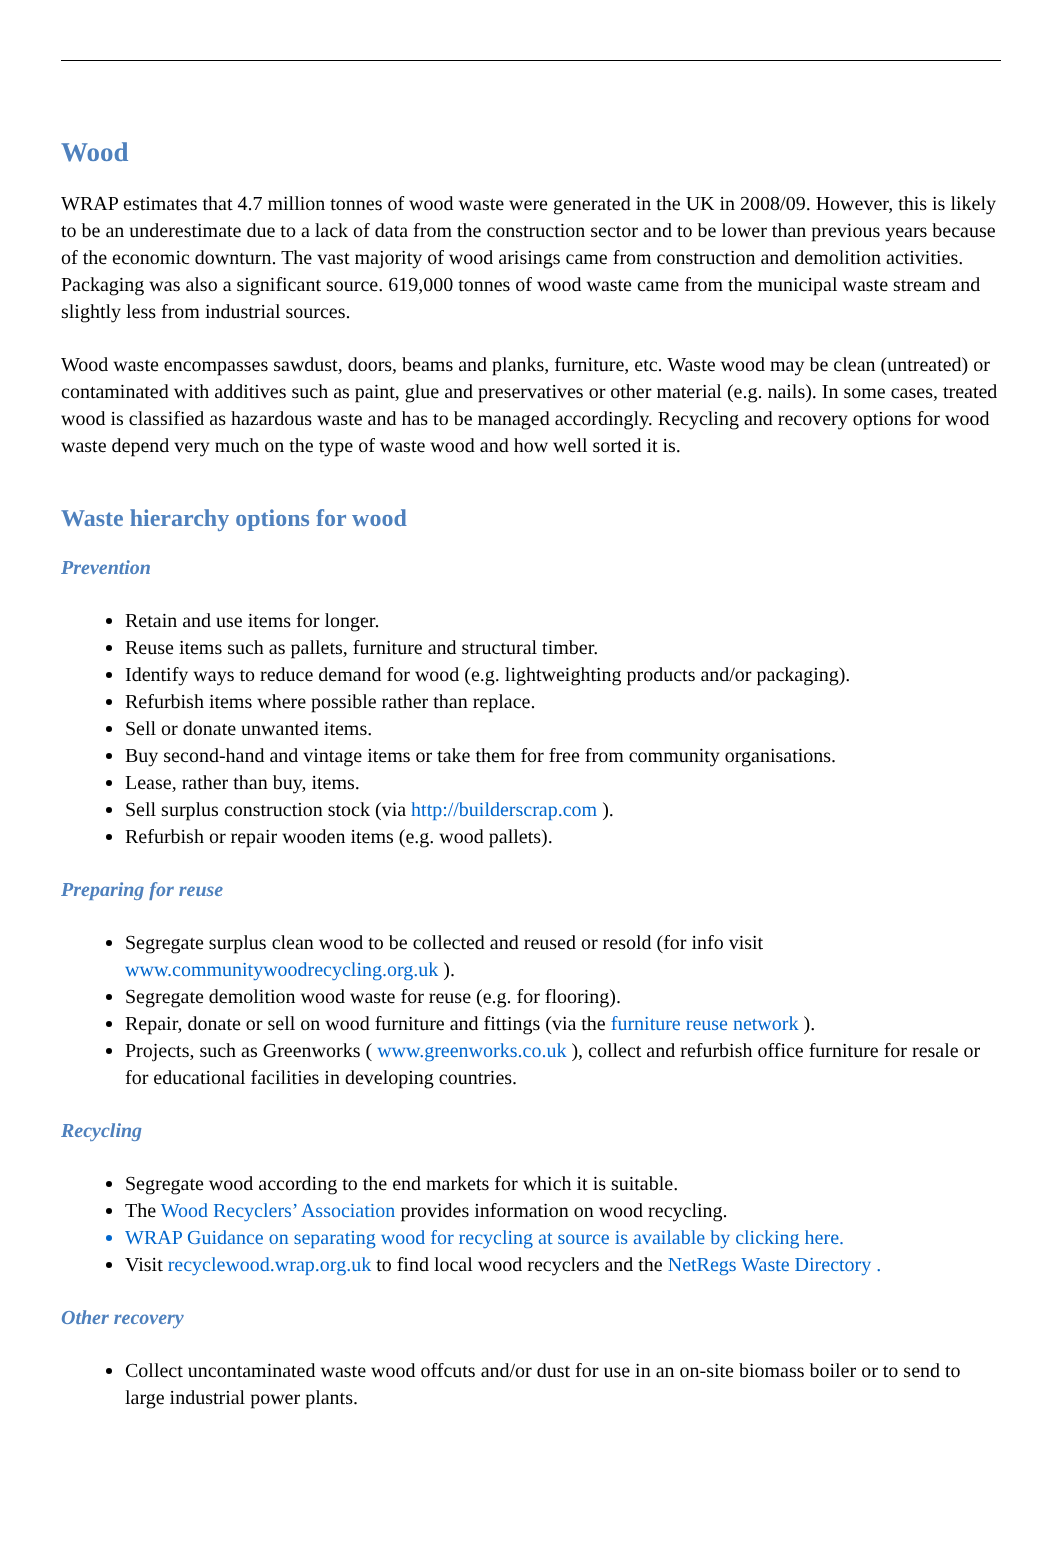Wood
WRAP estimates that 4.7 million tonnes of wood waste were generated in the UK in 2008/09. However, this is likely to be an underestimate due to a lack of data from the construction sector and to be lower than previous years because of the economic downturn. The vast majority of wood arisings came from construction and demolition activities. Packaging was also a significant source. 619,000 tonnes of wood waste came from the municipal waste stream and slightly less from industrial sources.
Wood waste encompasses sawdust, doors, beams and planks, furniture, etc. Waste wood may be clean (untreated) or contaminated with additives such as paint, glue and preservatives or other material (e.g. nails). In some cases, treated wood is classified as hazardous waste and has to be managed accordingly. Recycling and recovery options for wood waste depend very much on the type of waste wood and how well sorted it is.
Waste hierarchy options for wood
Prevention
Retain and use items for longer.
Reuse items such as pallets, furniture and structural timber.
Identify ways to reduce demand for wood (e.g. lightweighting products and/or packaging).
Refurbish items where possible rather than replace.
Sell or donate unwanted items.
Buy second-hand and vintage items or take them for free from community organisations.
Lease, rather than buy, items.
Sell surplus construction stock (via http://builderscrap.com ).
Refurbish or repair wooden items (e.g. wood pallets).
Preparing for reuse
Segregate surplus clean wood to be collected and reused or resold (for info visit www.communitywoodrecycling.org.uk ).
Segregate demolition wood waste for reuse (e.g. for flooring).
Repair, donate or sell on wood furniture and fittings (via the furniture reuse network ).
Projects, such as Greenworks ( www.greenworks.co.uk ), collect and refurbish office furniture for resale or for educational facilities in developing countries.
Recycling
Segregate wood according to the end markets for which it is suitable.
The Wood Recyclers’ Association provides information on wood recycling.
WRAP Guidance on separating wood for recycling at source is available by clicking here.
Visit recyclewood.wrap.org.uk to find local wood recyclers and the NetRegs Waste Directory .
Other recovery
Collect uncontaminated waste wood offcuts and/or dust for use in an on-site biomass boiler or to send to large industrial power plants.